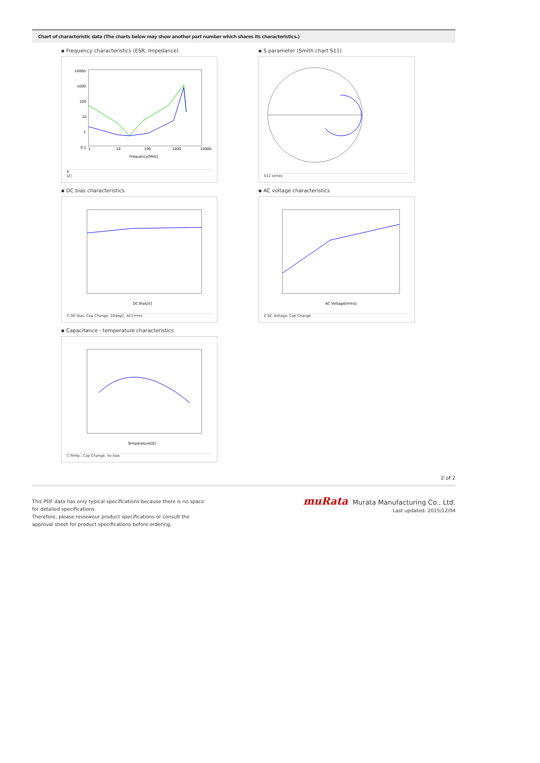Chart of characteristic data (The charts below may show another part number which shares its characteristics.)
▪ Frequency characteristics (ESR, Impedance)
10000
1000
100
10
1
0.1
1
10
100
1000
10000
Frequency[MHz]
R
|Z|
▪ S parameter (Smith chart S11)
S11 series
▪ DC bias characteristics
DC Bias[V]
C-DC bias, Cap Change, 20degC, AC1Vrms
▪ AC voltage characteristics
AC Voltage[Vrms]
C-AC Voltage, Cap Change
▪ Capacitance - temperature characteristics
Temperature[D]
C-Temp., Cap Change, no bias
2 of 2
This PDF data has only typical specifications because there is no space
for detailed specifications.
Therefore, please reviewour product specifications or consult the
approval sheet for product specifications before ordering.
muRata Murata Manufacturing Co., Ltd.
Last updated: 2015/12/04